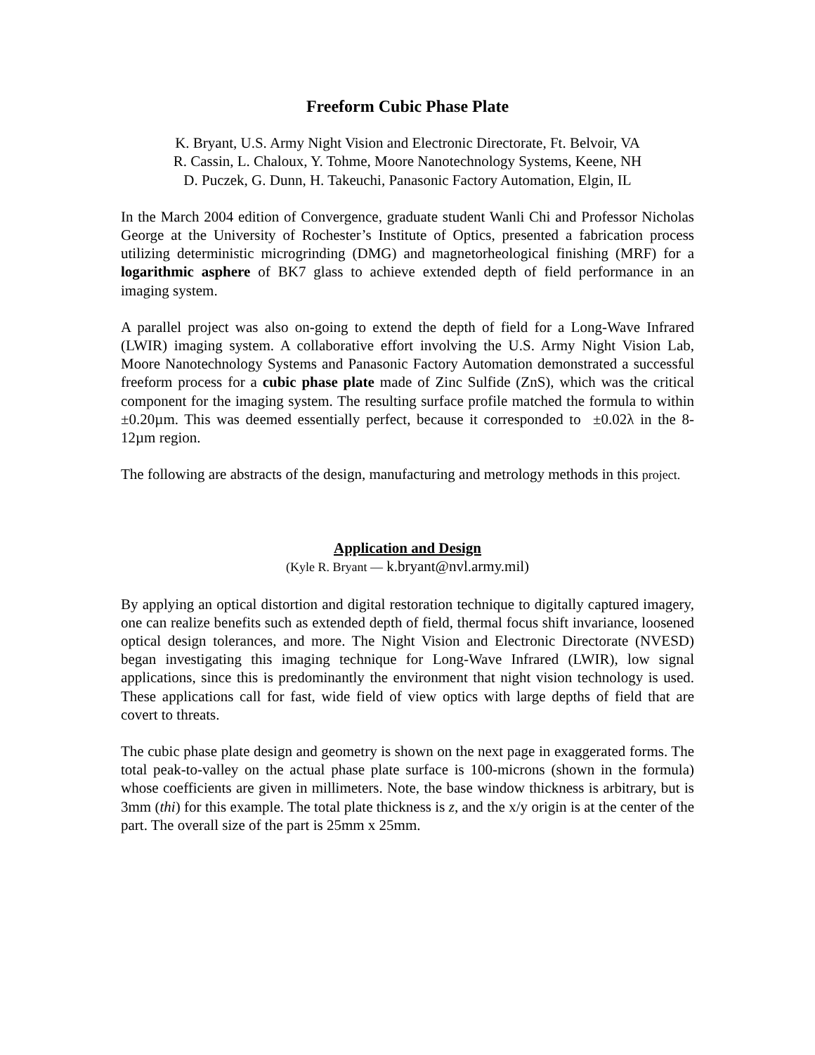Freeform Cubic Phase Plate
K. Bryant, U.S. Army Night Vision and Electronic Directorate, Ft. Belvoir, VA
R. Cassin, L. Chaloux, Y. Tohme, Moore Nanotechnology Systems, Keene, NH
D. Puczek, G. Dunn, H. Takeuchi, Panasonic Factory Automation, Elgin, IL
In the March 2004 edition of Convergence, graduate student Wanli Chi and Professor Nicholas George at the University of Rochester’s Institute of Optics, presented a fabrication process utilizing deterministic microgrinding (DMG) and magnetorheological finishing (MRF) for a logarithmic asphere of BK7 glass to achieve extended depth of field performance in an imaging system.
A parallel project was also on-going to extend the depth of field for a Long-Wave Infrared (LWIR) imaging system. A collaborative effort involving the U.S. Army Night Vision Lab, Moore Nanotechnology Systems and Panasonic Factory Automation demonstrated a successful freeform process for a cubic phase plate made of Zinc Sulfide (ZnS), which was the critical component for the imaging system. The resulting surface profile matched the formula to within ±0.20µm. This was deemed essentially perfect, because it corresponded to ±0.02λ in the 8-12µm region.
The following are abstracts of the design, manufacturing and metrology methods in this project.
Application and Design
(Kyle R. Bryant — k.bryant@nvl.army.mil)
By applying an optical distortion and digital restoration technique to digitally captured imagery, one can realize benefits such as extended depth of field, thermal focus shift invariance, loosened optical design tolerances, and more. The Night Vision and Electronic Directorate (NVESD) began investigating this imaging technique for Long-Wave Infrared (LWIR), low signal applications, since this is predominantly the environment that night vision technology is used. These applications call for fast, wide field of view optics with large depths of field that are covert to threats.
The cubic phase plate design and geometry is shown on the next page in exaggerated forms. The total peak-to-valley on the actual phase plate surface is 100-microns (shown in the formula) whose coefficients are given in millimeters. Note, the base window thickness is arbitrary, but is 3mm (thi) for this example. The total plate thickness is z, and the x/y origin is at the center of the part. The overall size of the part is 25mm x 25mm.